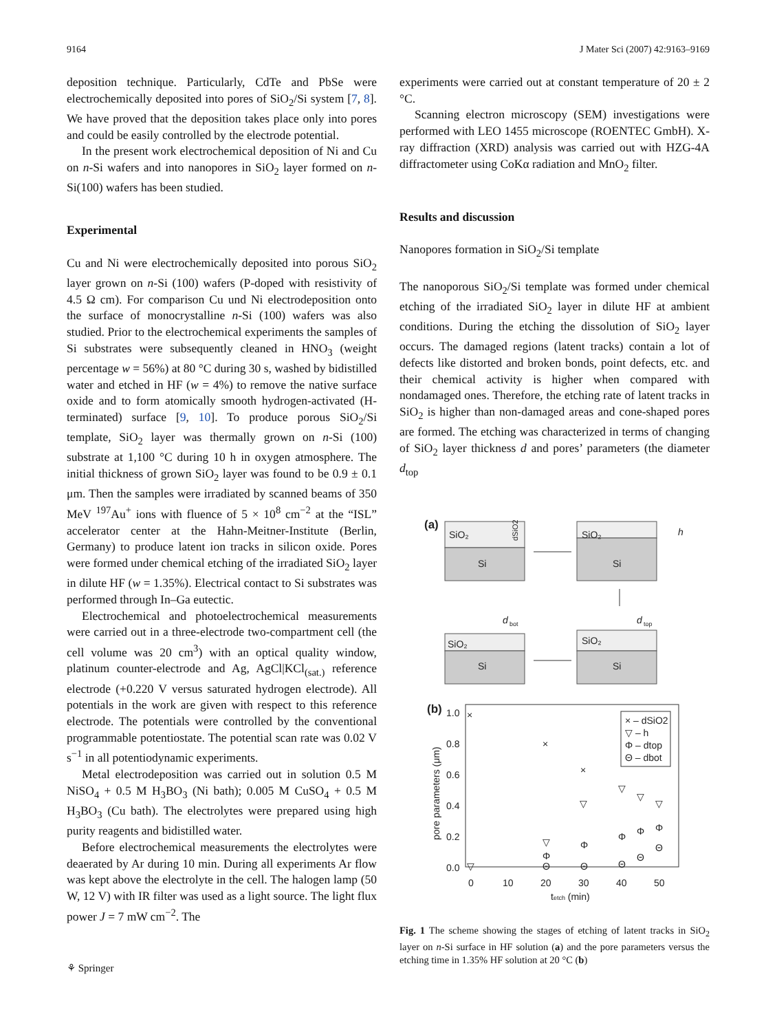9164 J Mater Sci (2007) 42:9163–9169
deposition technique. Particularly, CdTe and PbSe were electrochemically deposited into pores of SiO<sub>2</sub>/Si system [7, 8]. We have proved that the deposition takes place only into pores and could be easily controlled by the electrode potential.
In the present work electrochemical deposition of Ni and Cu on n-Si wafers and into nanopores in SiO<sub>2</sub> layer formed on n-Si(100) wafers has been studied.
Experimental
Cu and Ni were electrochemically deposited into porous SiO<sub>2</sub> layer grown on n-Si (100) wafers (P-doped with resistivity of 4.5 Ω cm). For comparison Cu und Ni electrodeposition onto the surface of monocrystalline n-Si (100) wafers was also studied. Prior to the electrochemical experiments the samples of Si substrates were subsequently cleaned in HNO<sub>3</sub> (weight percentage w = 56%) at 80 °C during 30 s, washed by bidistilled water and etched in HF (w = 4%) to remove the native surface oxide and to form atomically smooth hydrogen-activated (H-terminated) surface [9, 10]. To produce porous SiO<sub>2</sub>/Si template, SiO<sub>2</sub> layer was thermally grown on n-Si (100) substrate at 1,100 °C during 10 h in oxygen atmosphere. The initial thickness of grown SiO<sub>2</sub> layer was found to be 0.9 ± 0.1 μm. Then the samples were irradiated by scanned beams of 350 MeV <sup>197</sup>Au<sup>+</sup> ions with fluence of 5 × 10<sup>8</sup> cm<sup>−2</sup> at the “ISL” accelerator center at the Hahn-Meitner-Institute (Berlin, Germany) to produce latent ion tracks in silicon oxide. Pores were formed under chemical etching of the irradiated SiO<sub>2</sub> layer in dilute HF (w = 1.35%). Electrical contact to Si substrates was performed through In–Ga eutectic.
Electrochemical and photoelectrochemical measurements were carried out in a three-electrode two-compartment cell (the cell volume was 20 cm<sup>3</sup>) with an optical quality window, platinum counter-electrode and Ag, AgCl|KCl<sub>(sat.)</sub> reference electrode (+0.220 V versus saturated hydrogen electrode). All potentials in the work are given with respect to this reference electrode. The potentials were controlled by the conventional programmable potentiostate. The potential scan rate was 0.02 V s<sup>−1</sup> in all potentiodynamic experiments.
Metal electrodeposition was carried out in solution 0.5 M NiSO<sub>4</sub> + 0.5 M H<sub>3</sub>BO<sub>3</sub> (Ni bath); 0.005 M CuSO<sub>4</sub> + 0.5 M H<sub>3</sub>BO<sub>3</sub> (Cu bath). The electrolytes were prepared using high purity reagents and bidistilled water.
Before electrochemical measurements the electrolytes were deaerated by Ar during 10 min. During all experiments Ar flow was kept above the electrolyte in the cell. The halogen lamp (50 W, 12 V) with IR filter was used as a light source. The light flux power J = 7 mW cm<sup>−2</sup>. The
experiments were carried out at constant temperature of 20 ± 2 °C.
Scanning electron microscopy (SEM) investigations were performed with LEO 1455 microscope (ROENTEC GmbH). X-ray diffraction (XRD) analysis was carried out with HZG-4A diffractometer using CoKα radiation and MnO<sub>2</sub> filter.
Results and discussion
Nanopores formation in SiO<sub>2</sub>/Si template
The nanoporous SiO<sub>2</sub>/Si template was formed under chemical etching of the irradiated SiO<sub>2</sub> layer in dilute HF at ambient conditions. During the etching the dissolution of SiO<sub>2</sub> layer occurs. The damaged regions (latent tracks) contain a lot of defects like distorted and broken bonds, point defects, etc. and their chemical activity is higher when compared with nondamaged ones. Therefore, the etching rate of latent tracks in SiO<sub>2</sub> is higher than non-damaged areas and cone-shaped pores are formed. The etching was characterized in terms of changing of SiO<sub>2</sub> layer thickness d and pores’ parameters (the diameter d<sub>top</sub>
(a)
SiO₂
Si
dSiO2
SiO₂
Si
h
d
bot
d
top
SiO₂
Si
SiO₂
Si
(b)
1.0
0.8
0.6
0.4
0.2
0.0
0
10
20
30
40
50
tetch (min)
pore parameters (μm)
× – dSiO2
▽ – h
Φ – dtop
Θ – dbot
×
×
×
▽
▽
▽
▽
▽
Φ
Φ
Φ
Φ
Φ
Θ
Θ
Θ
Θ
Θ
▽
Fig. 1 The scheme showing the stages of etching of latent tracks in SiO<sub>2</sub> layer on n-Si surface in HF solution (a) and the pore parameters versus the etching time in 1.35% HF solution at 20 °C (b)
⚘ Springer